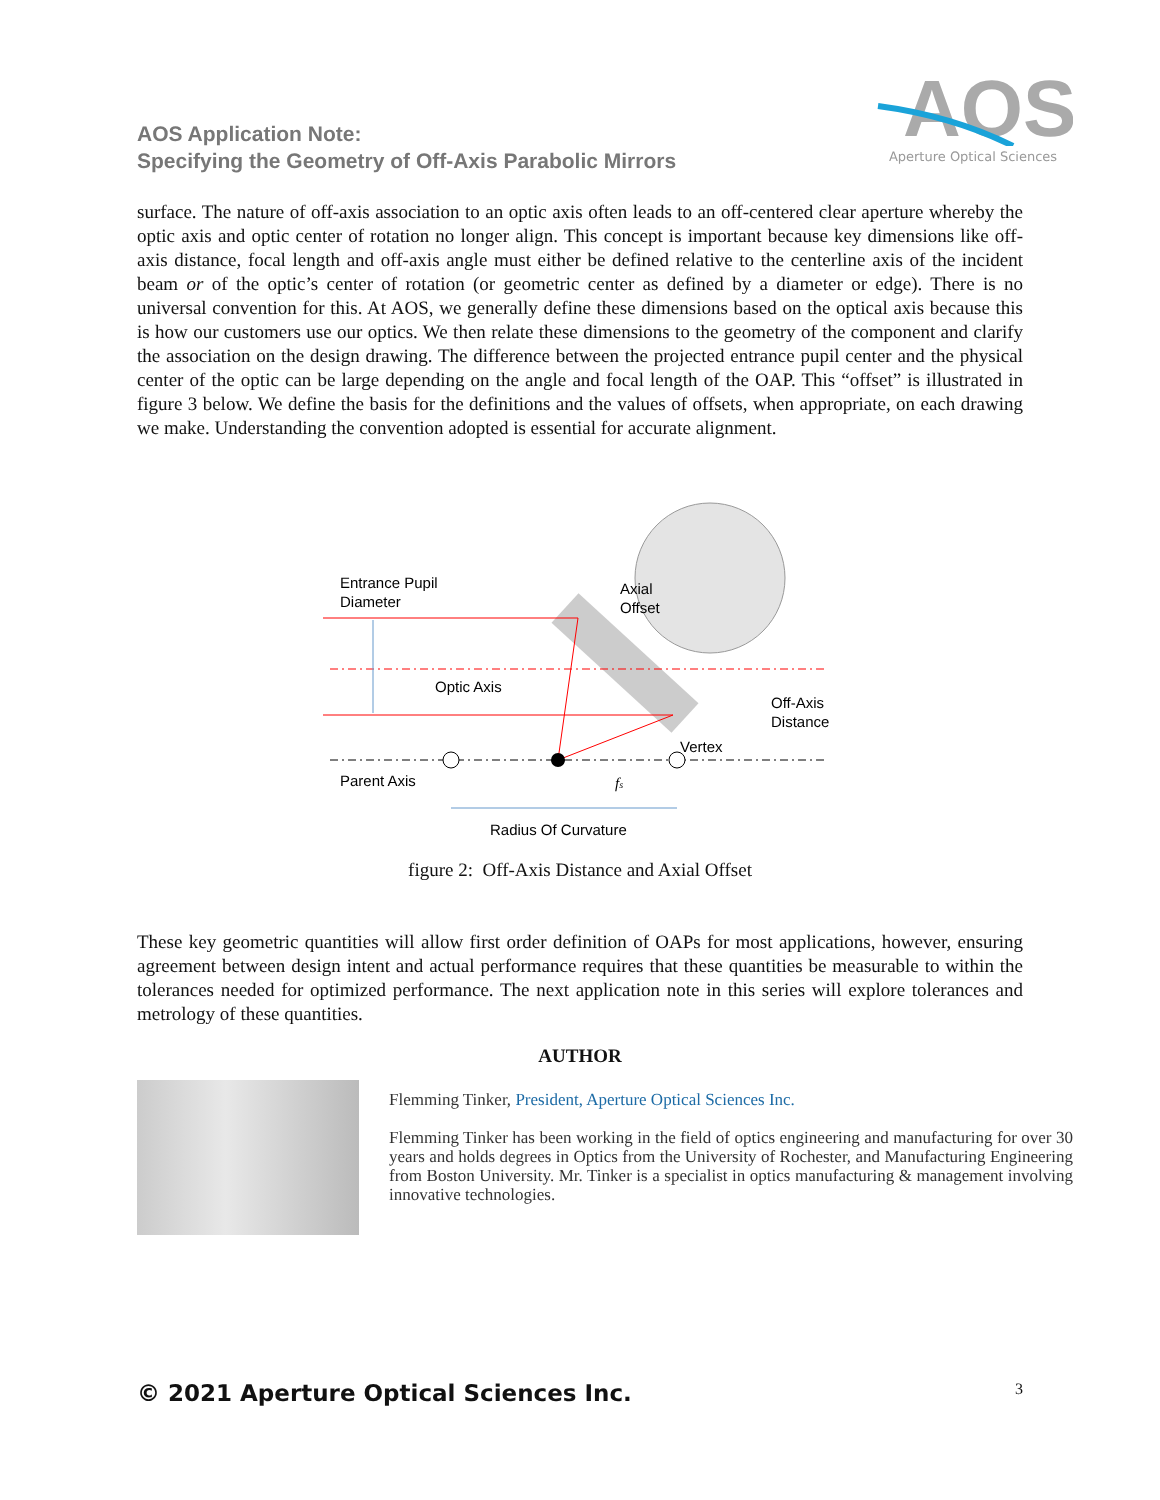AOS Application Note:
Specifying the Geometry of Off-Axis Parabolic Mirrors
AOS
Aperture Optical Sciences
surface. The nature of off-axis association to an optic axis often leads to an off-centered clear aperture whereby the optic axis and optic center of rotation no longer align. This concept is important because key dimensions like off-axis distance, focal length and off-axis angle must either be defined relative to the centerline axis of the incident beam or of the optic’s center of rotation (or geometric center as defined by a diameter or edge). There is no universal convention for this. At AOS, we generally define these dimensions based on the optical axis because this is how our customers use our optics. We then relate these dimensions to the geometry of the component and clarify the association on the design drawing. The difference between the projected entrance pupil center and the physical center of the optic can be large depending on the angle and focal length of the OAP. This “offset” is illustrated in figure 3 below. We define the basis for the definitions and the values of offsets, when appropriate, on each drawing we make. Understanding the convention adopted is essential for accurate alignment.
Entrance Pupil
Diameter
Axial
Offset
Optic Axis
Off-Axis
Distance
Vertex
Parent Axis
fs
Radius Of Curvature
figure 2: Off-Axis Distance and Axial Offset
These key geometric quantities will allow first order definition of OAPs for most applications, however, ensuring agreement between design intent and actual performance requires that these quantities be measurable to within the tolerances needed for optimized performance. The next application note in this series will explore tolerances and metrology of these quantities.
AUTHOR
Flemming Tinker, President, Aperture Optical Sciences Inc.
Flemming Tinker has been working in the field of optics engineering and manufacturing for over 30 years and holds degrees in Optics from the University of Rochester, and Manufacturing Engineering from Boston University. Mr. Tinker is a specialist in optics manufacturing & management involving innovative technologies.
© 2021 Aperture Optical Sciences Inc. 3